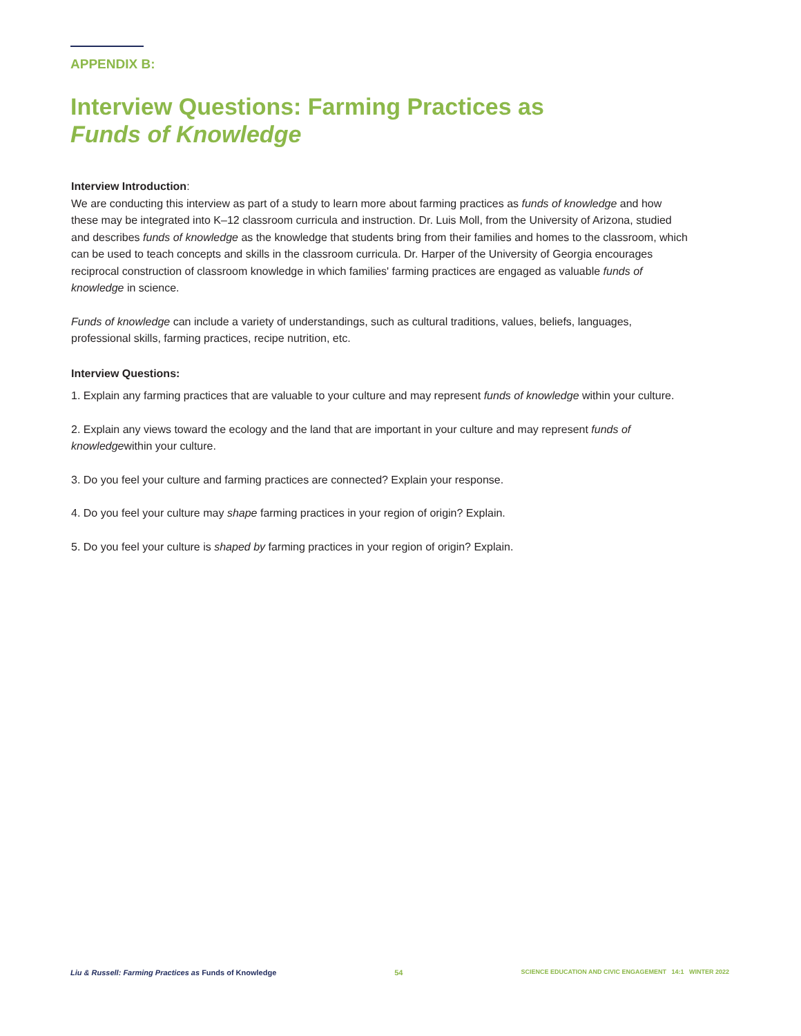APPENDIX B:
Interview Questions: Farming Practices as
Funds of Knowledge
Interview Introduction:
We are conducting this interview as part of a study to learn more about farming practices as funds of knowledge and how these may be integrated into K–12 classroom curricula and instruction. Dr. Luis Moll, from the University of Arizona, studied and describes funds of knowledge as the knowledge that students bring from their families and homes to the classroom, which can be used to teach concepts and skills in the classroom curricula. Dr. Harper of the University of Georgia encourages reciprocal construction of classroom knowledge in which families' farming practices are engaged as valuable funds of knowledge in science.
Funds of knowledge can include a variety of understandings, such as cultural traditions, values, beliefs, languages, professional skills, farming practices, recipe nutrition, etc.
Interview Questions:
1. Explain any farming practices that are valuable to your culture and may represent funds of knowledge within your culture.
2. Explain any views toward the ecology and the land that are important in your culture and may represent funds of knowledgewithin your culture.
3. Do you feel your culture and farming practices are connected? Explain your response.
4. Do you feel your culture may shape farming practices in your region of origin? Explain.
5. Do you feel your culture is shaped by farming practices in your region of origin? Explain.
Liu & Russell: Farming Practices as Funds of Knowledge 54 SCIENCE EDUCATION AND CIVIC ENGAGEMENT 14:1 WINTER 2022